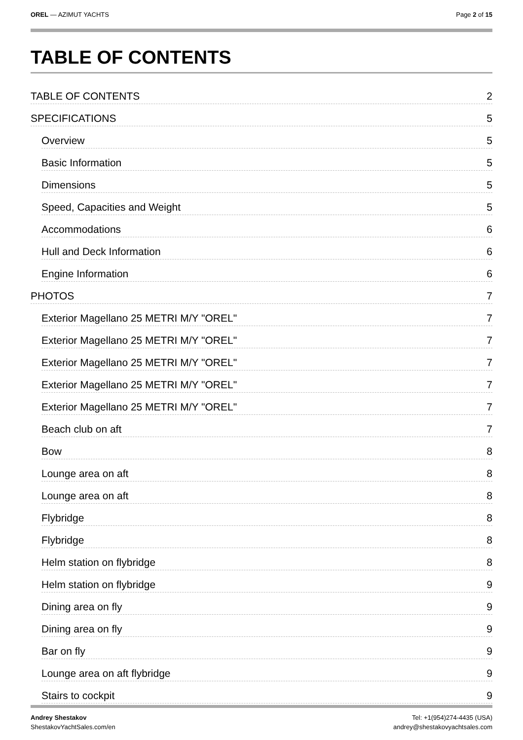OREL — AZIMUT YACHTS Page 2 of 15
TABLE OF CONTENTS
TABLE OF CONTENTS 2
SPECIFICATIONS 5
Overview 5
Basic Information 5
Dimensions 5
Speed, Capacities and Weight 5
Accommodations 6
Hull and Deck Information 6
Engine Information 6
PHOTOS 7
Exterior Magellano 25 METRI M/Y "OREL" 7
Exterior Magellano 25 METRI M/Y "OREL" 7
Exterior Magellano 25 METRI M/Y "OREL" 7
Exterior Magellano 25 METRI M/Y "OREL" 7
Exterior Magellano 25 METRI M/Y "OREL" 7
Beach club on aft 7
Bow 8
Lounge area on aft 8
Lounge area on aft 8
Flybridge 8
Flybridge 8
Helm station on flybridge 8
Helm station on flybridge 9
Dining area on fly 9
Dining area on fly 9
Bar on fly 9
Lounge area on aft flybridge 9
Stairs to cockpit 9
Andrey Shestakov
ShestakovYachtSales.com/en
Tel: +1(954)274-4435 (USA)
andrey@shestakovyachtsales.com